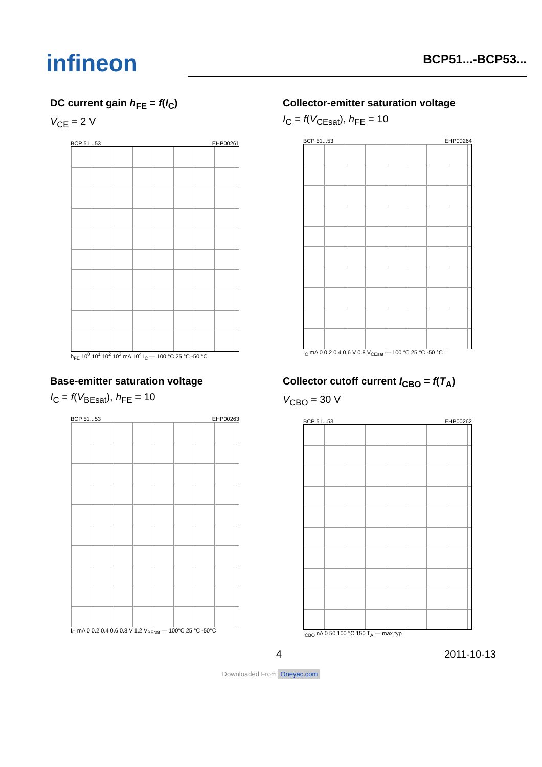infineon
BCP51...-BCP53...
DC current gain h<sub>FE</sub> = f(I<sub>C</sub>)
V<sub>CE</sub> = 2 V
BCP 51...53 EHP00261
h<sub>FE</sub> 10<sup>0</sup> 10<sup>1</sup> 10<sup>2</sup> 10<sup>3</sup> mA 10<sup>4</sup> I<sub>C</sub> — 100 °C 25 °C -50 °C
Collector-emitter saturation voltage
I<sub>C</sub> = f(V<sub>CEsat</sub>), h<sub>FE</sub> = 10
BCP 51...53 EHP00264
I<sub>C</sub> mA 0 0.2 0.4 0.6 V 0.8 V<sub>CEsat</sub> — 100 °C 25 °C -50 °C
Base-emitter saturation voltage
I<sub>C</sub> = f(V<sub>BEsat</sub>), h<sub>FE</sub> = 10
BCP 51...53 EHP00263
I<sub>C</sub> mA 0 0.2 0.4 0.6 0.8 V 1.2 V<sub>BEsat</sub> — 100°C 25 °C -50°C
Collector cutoff current I<sub>CBO</sub> = f(T<sub>A</sub>)
V<sub>CBO</sub> = 30 V
BCP 51...53 EHP00262
I<sub>CBO</sub> nA 0 50 100 °C 150 T<sub>A</sub> — max typ
4 2011-10-13
Downloaded From Oneyac.com